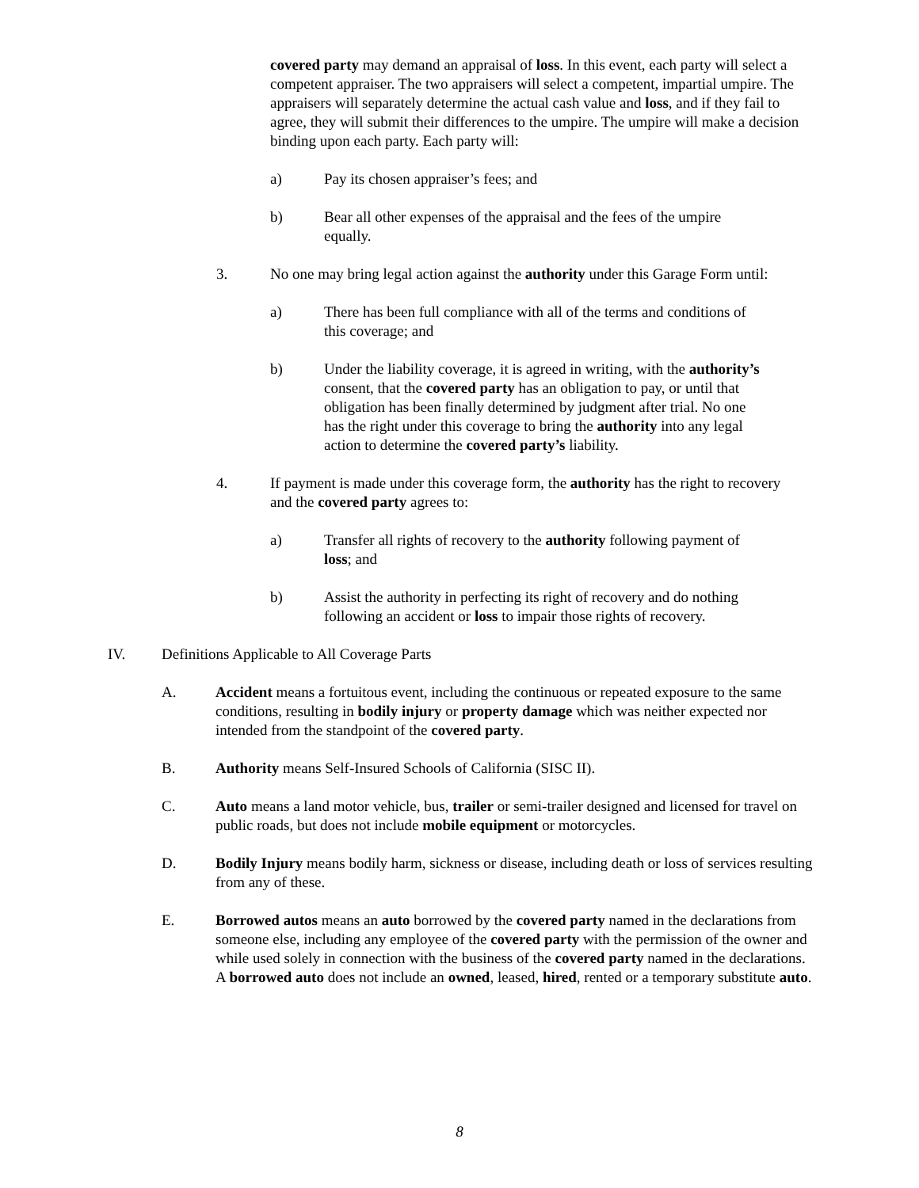covered party may demand an appraisal of loss. In this event, each party will select a competent appraiser. The two appraisers will select a competent, impartial umpire. The appraisers will separately determine the actual cash value and loss, and if they fail to agree, they will submit their differences to the umpire. The umpire will make a decision binding upon each party. Each party will:
a) Pay its chosen appraiser’s fees; and
b) Bear all other expenses of the appraisal and the fees of the umpire equally.
3. No one may bring legal action against the authority under this Garage Form until:
a) There has been full compliance with all of the terms and conditions of this coverage; and
b) Under the liability coverage, it is agreed in writing, with the authority’s consent, that the covered party has an obligation to pay, or until that obligation has been finally determined by judgment after trial. No one has the right under this coverage to bring the authority into any legal action to determine the covered party’s liability.
4. If payment is made under this coverage form, the authority has the right to recovery and the covered party agrees to:
a) Transfer all rights of recovery to the authority following payment of loss; and
b) Assist the authority in perfecting its right of recovery and do nothing following an accident or loss to impair those rights of recovery.
IV. Definitions Applicable to All Coverage Parts
A. Accident means a fortuitous event, including the continuous or repeated exposure to the same conditions, resulting in bodily injury or property damage which was neither expected nor intended from the standpoint of the covered party.
B. Authority means Self-Insured Schools of California (SISC II).
C. Auto means a land motor vehicle, bus, trailer or semi-trailer designed and licensed for travel on public roads, but does not include mobile equipment or motorcycles.
D. Bodily Injury means bodily harm, sickness or disease, including death or loss of services resulting from any of these.
E. Borrowed autos means an auto borrowed by the covered party named in the declarations from someone else, including any employee of the covered party with the permission of the owner and while used solely in connection with the business of the covered party named in the declarations. A borrowed auto does not include an owned, leased, hired, rented or a temporary substitute auto.
8